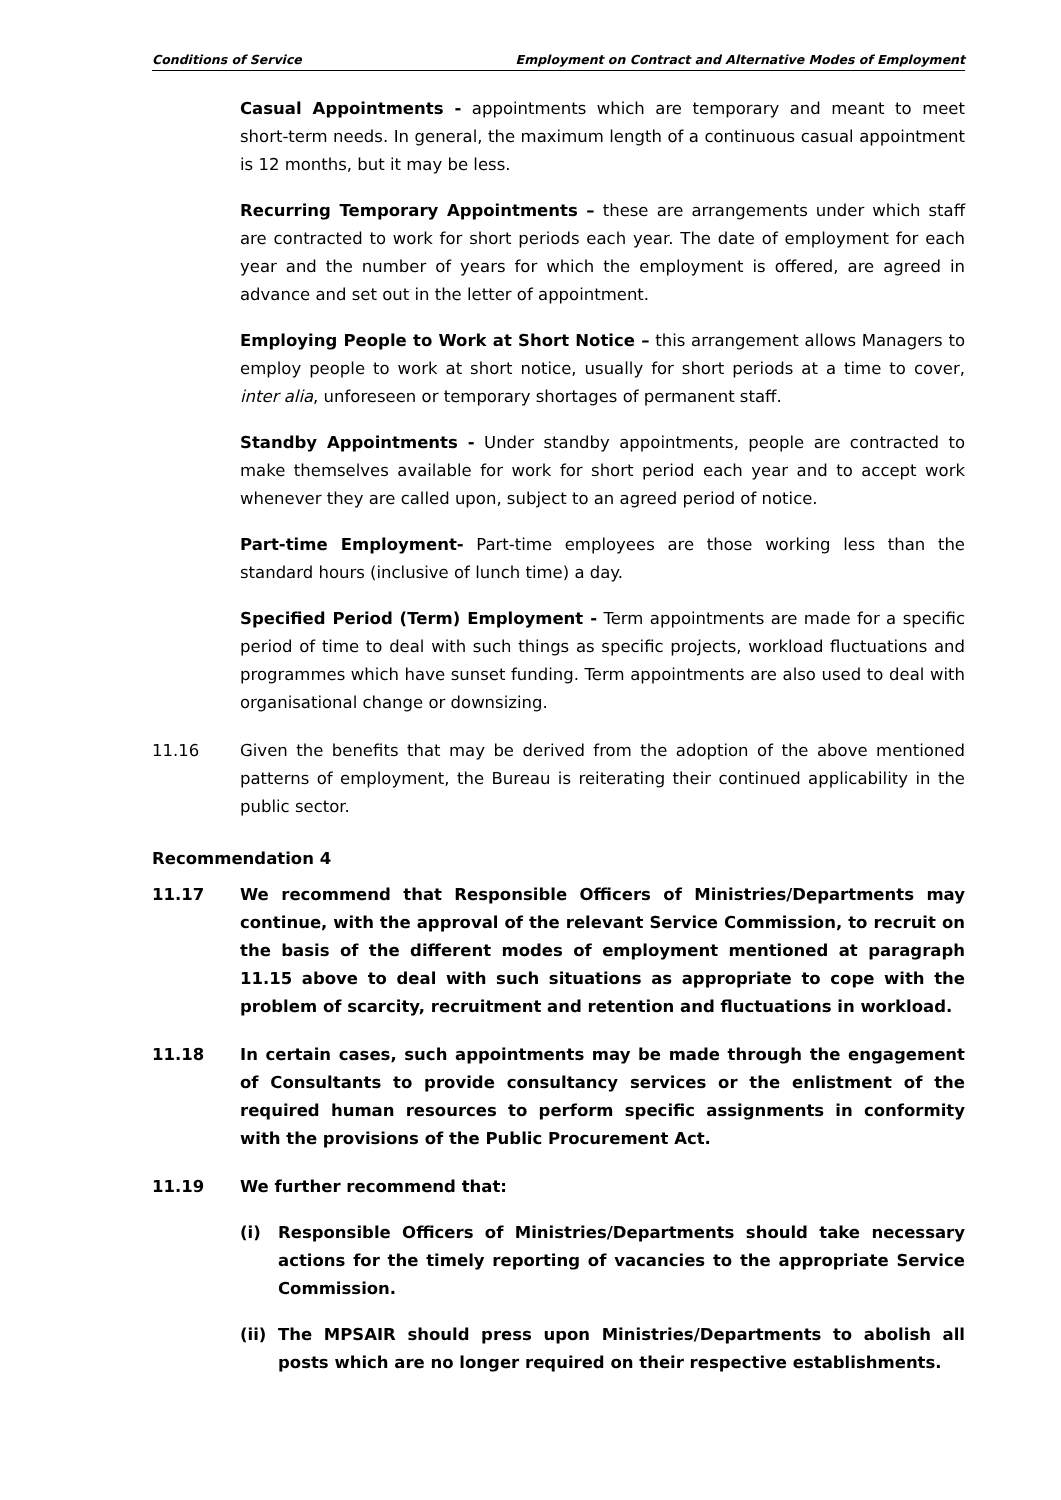Conditions of Service Employment on Contract and Alternative Modes of Employment
Casual Appointments - appointments which are temporary and meant to meet short-term needs. In general, the maximum length of a continuous casual appointment is 12 months, but it may be less.
Recurring Temporary Appointments – these are arrangements under which staff are contracted to work for short periods each year. The date of employment for each year and the number of years for which the employment is offered, are agreed in advance and set out in the letter of appointment.
Employing People to Work at Short Notice – this arrangement allows Managers to employ people to work at short notice, usually for short periods at a time to cover, inter alia, unforeseen or temporary shortages of permanent staff.
Standby Appointments - Under standby appointments, people are contracted to make themselves available for work for short period each year and to accept work whenever they are called upon, subject to an agreed period of notice.
Part-time Employment- Part-time employees are those working less than the standard hours (inclusive of lunch time) a day.
Specified Period (Term) Employment - Term appointments are made for a specific period of time to deal with such things as specific projects, workload fluctuations and programmes which have sunset funding. Term appointments are also used to deal with organisational change or downsizing.
11.16 Given the benefits that may be derived from the adoption of the above mentioned patterns of employment, the Bureau is reiterating their continued applicability in the public sector.
Recommendation 4
11.17 We recommend that Responsible Officers of Ministries/Departments may continue, with the approval of the relevant Service Commission, to recruit on the basis of the different modes of employment mentioned at paragraph 11.15 above to deal with such situations as appropriate to cope with the problem of scarcity, recruitment and retention and fluctuations in workload.
11.18 In certain cases, such appointments may be made through the engagement of Consultants to provide consultancy services or the enlistment of the required human resources to perform specific assignments in conformity with the provisions of the Public Procurement Act.
11.19 We further recommend that:
(i) Responsible Officers of Ministries/Departments should take necessary actions for the timely reporting of vacancies to the appropriate Service Commission.
(ii)
The MPSAIR should press upon Ministries/Departments to abolish all posts which are no longer required on their respective establishments.